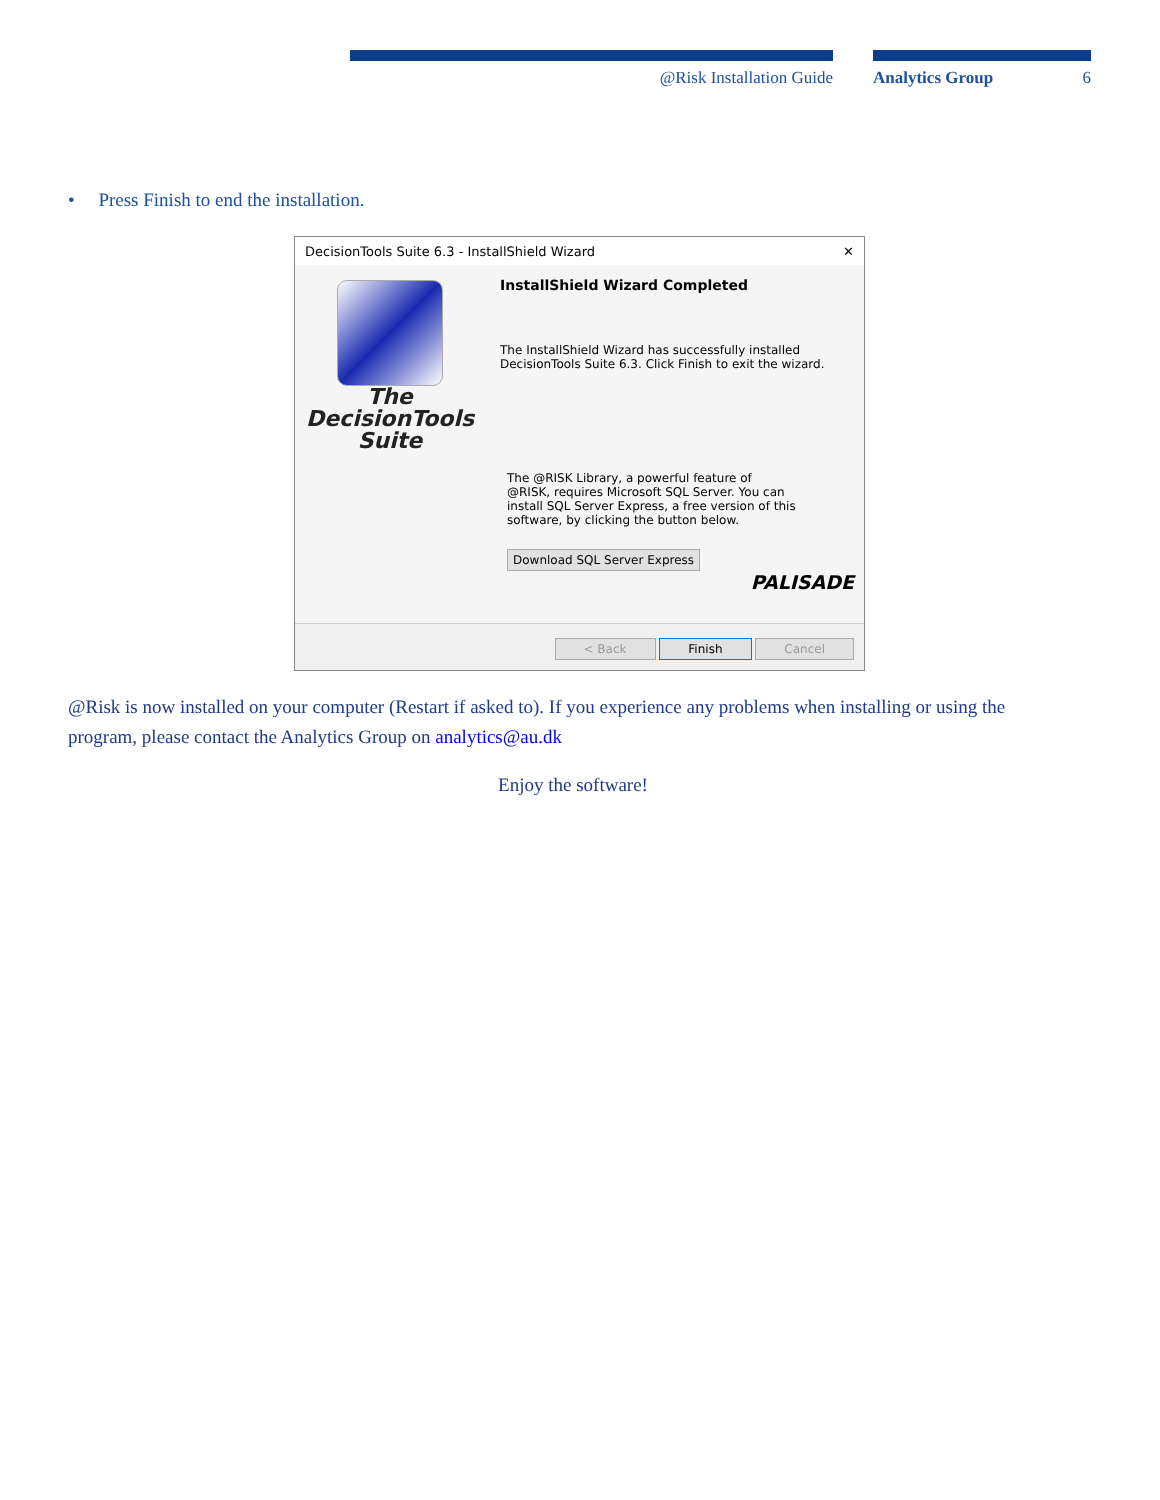@Risk Installation Guide Analytics Group 6
• Press Finish to end the installation.
DecisionTools Suite 6.3 - InstallShield Wizard ✕
The
DecisionTools
Suite
InstallShield Wizard Completed
The InstallShield Wizard has successfully installed DecisionTools Suite 6.3. Click Finish to exit the wizard.
The @RISK Library, a powerful feature of @RISK, requires Microsoft SQL Server. You can install SQL Server Express, a free version of this software, by clicking the button below.
Download SQL Server Express
PALISADE
< Back Finish Cancel
@Risk is now installed on your computer (Restart if asked to). If you experience any problems when installing or using the program, please contact the Analytics Group on analytics@au.dk
Enjoy the software!